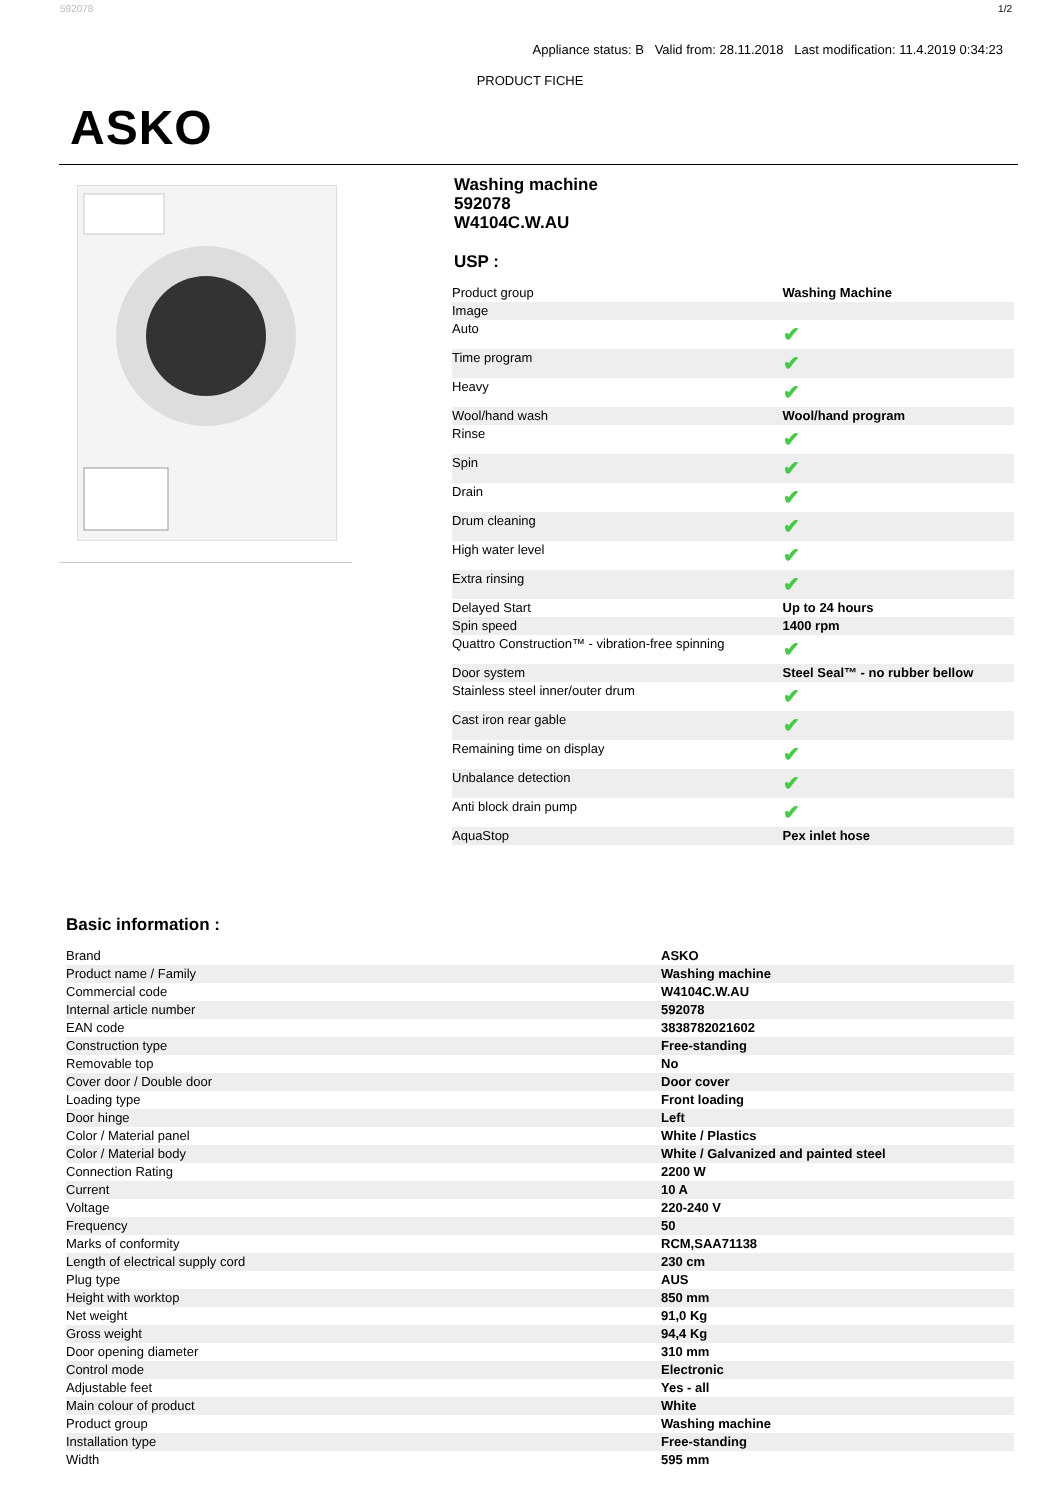592078 1/2
Appliance status: B Valid from: 28.11.2018 Last modification: 11.4.2019 0:34:23
PRODUCT FICHE
ASKO
Washing machine
592078
W4104C.W.AU
USP :
| Product group | Washing Machine |
| Image | |
| Auto | ✔ |
| Time program | ✔ |
| Heavy | ✔ |
| Wool/hand wash | Wool/hand program |
| Rinse | ✔ |
| Spin | ✔ |
| Drain | ✔ |
| Drum cleaning | ✔ |
| High water level | ✔ |
| Extra rinsing | ✔ |
| Delayed Start | Up to 24 hours |
| Spin speed | 1400 rpm |
| Quattro Construction™ - vibration-free spinning | ✔ |
| Door system | Steel Seal™ - no rubber bellow |
| Stainless steel inner/outer drum | ✔ |
| Cast iron rear gable | ✔ |
| Remaining time on display | ✔ |
| Unbalance detection | ✔ |
| Anti block drain pump | ✔ |
| AquaStop | Pex inlet hose |
Basic information :
| Brand | ASKO |
| Product name / Family | Washing machine |
| Commercial code | W4104C.W.AU |
| Internal article number | 592078 |
| EAN code | 3838782021602 |
| Construction type | Free-standing |
| Removable top | No |
| Cover door / Double door | Door cover |
| Loading type | Front loading |
| Door hinge | Left |
| Color / Material panel | White / Plastics |
| Color / Material body | White / Galvanized and painted steel |
| Connection Rating | 2200 W |
| Current | 10 A |
| Voltage | 220-240 V |
| Frequency | 50 |
| Marks of conformity | RCM,SAA71138 |
| Length of electrical supply cord | 230 cm |
| Plug type | AUS |
| Height with worktop | 850 mm |
| Net weight | 91,0 Kg |
| Gross weight | 94,4 Kg |
| Door opening diameter | 310 mm |
| Control mode | Electronic |
| Adjustable feet | Yes - all |
| Main colour of product | White |
| Product group | Washing machine |
| Installation type | Free-standing |
| Width | 595 mm |